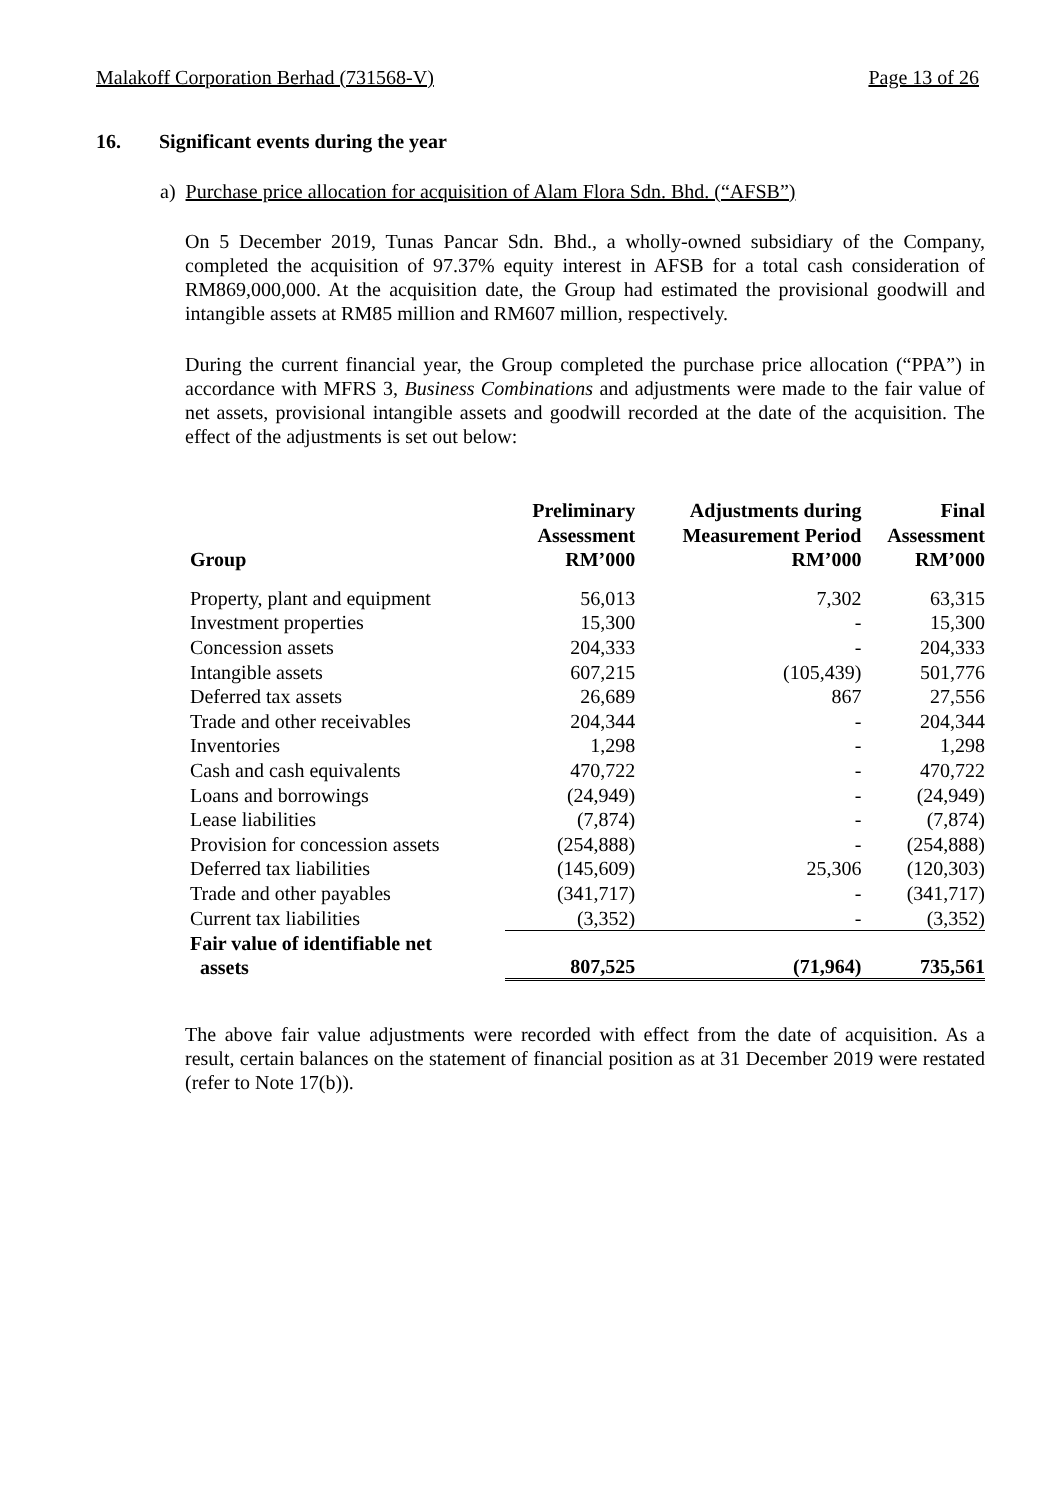Malakoff Corporation Berhad (731568-V) Page 13 of 26
16. Significant events during the year
a) Purchase price allocation for acquisition of Alam Flora Sdn. Bhd. (“AFSB”)
On 5 December 2019, Tunas Pancar Sdn. Bhd., a wholly-owned subsidiary of the Company, completed the acquisition of 97.37% equity interest in AFSB for a total cash consideration of RM869,000,000. At the acquisition date, the Group had estimated the provisional goodwill and intangible assets at RM85 million and RM607 million, respectively.
During the current financial year, the Group completed the purchase price allocation (“PPA”) in accordance with MFRS 3, Business Combinations and adjustments were made to the fair value of net assets, provisional intangible assets and goodwill recorded at the date of the acquisition. The effect of the adjustments is set out below:
| Group | Preliminary Assessment RM’000 | Adjustments during Measurement Period RM’000 | Final Assessment RM’000 |
| --- | --- | --- | --- |
| Property, plant and equipment | 56,013 | 7,302 | 63,315 |
| Investment properties | 15,300 | - | 15,300 |
| Concession assets | 204,333 | - | 204,333 |
| Intangible assets | 607,215 | (105,439) | 501,776 |
| Deferred tax assets | 26,689 | 867 | 27,556 |
| Trade and other receivables | 204,344 | - | 204,344 |
| Inventories | 1,298 | - | 1,298 |
| Cash and cash equivalents | 470,722 | - | 470,722 |
| Loans and borrowings | (24,949) | - | (24,949) |
| Lease liabilities | (7,874) | - | (7,874) |
| Provision for concession assets | (254,888) | - | (254,888) |
| Deferred tax liabilities | (145,609) | 25,306 | (120,303) |
| Trade and other payables | (341,717) | - | (341,717) |
| Current tax liabilities | (3,352) | - | (3,352) |
| Fair value of identifiable net assets | 807,525 | (71,964) | 735,561 |
The above fair value adjustments were recorded with effect from the date of acquisition. As a result, certain balances on the statement of financial position as at 31 December 2019 were restated (refer to Note 17(b)).